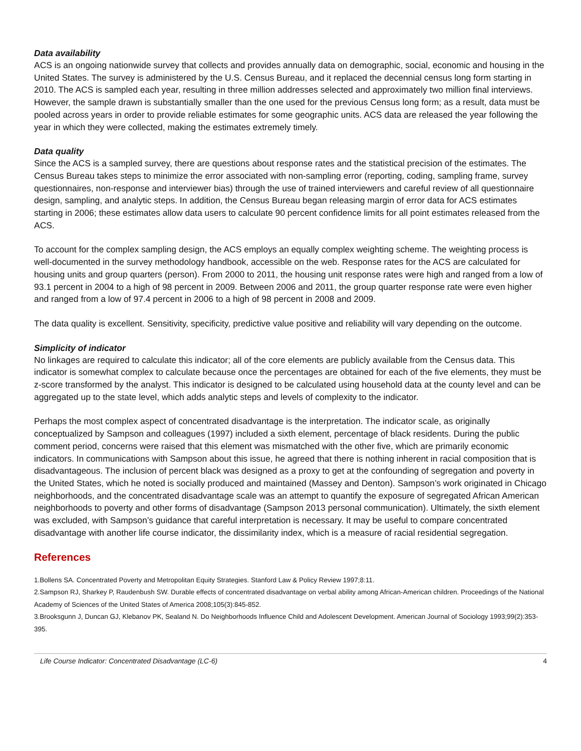Data availability
ACS is an ongoing nationwide survey that collects and provides annually data on demographic, social, economic and housing in the United States. The survey is administered by the U.S. Census Bureau, and it replaced the decennial census long form starting in 2010. The ACS is sampled each year, resulting in three million addresses selected and approximately two million final interviews. However, the sample drawn is substantially smaller than the one used for the previous Census long form; as a result, data must be pooled across years in order to provide reliable estimates for some geographic units. ACS data are released the year following the year in which they were collected, making the estimates extremely timely.
Data quality
Since the ACS is a sampled survey, there are questions about response rates and the statistical precision of the estimates. The Census Bureau takes steps to minimize the error associated with non-sampling error (reporting, coding, sampling frame, survey questionnaires, non-response and interviewer bias) through the use of trained interviewers and careful review of all questionnaire design, sampling, and analytic steps. In addition, the Census Bureau began releasing margin of error data for ACS estimates starting in 2006; these estimates allow data users to calculate 90 percent confidence limits for all point estimates released from the ACS.
To account for the complex sampling design, the ACS employs an equally complex weighting scheme. The weighting process is well-documented in the survey methodology handbook, accessible on the web. Response rates for the ACS are calculated for housing units and group quarters (person). From 2000 to 2011, the housing unit response rates were high and ranged from a low of 93.1 percent in 2004 to a high of 98 percent in 2009. Between 2006 and 2011, the group quarter response rate were even higher and ranged from a low of 97.4 percent in 2006 to a high of 98 percent in 2008 and 2009.
The data quality is excellent. Sensitivity, specificity, predictive value positive and reliability will vary depending on the outcome.
Simplicity of indicator
No linkages are required to calculate this indicator; all of the core elements are publicly available from the Census data. This indicator is somewhat complex to calculate because once the percentages are obtained for each of the five elements, they must be z-score transformed by the analyst. This indicator is designed to be calculated using household data at the county level and can be aggregated up to the state level, which adds analytic steps and levels of complexity to the indicator.
Perhaps the most complex aspect of concentrated disadvantage is the interpretation. The indicator scale, as originally conceptualized by Sampson and colleagues (1997) included a sixth element, percentage of black residents. During the public comment period, concerns were raised that this element was mismatched with the other five, which are primarily economic indicators. In communications with Sampson about this issue, he agreed that there is nothing inherent in racial composition that is disadvantageous. The inclusion of percent black was designed as a proxy to get at the confounding of segregation and poverty in the United States, which he noted is socially produced and maintained (Massey and Denton). Sampson’s work originated in Chicago neighborhoods, and the concentrated disadvantage scale was an attempt to quantify the exposure of segregated African American neighborhoods to poverty and other forms of disadvantage (Sampson 2013 personal communication). Ultimately, the sixth element was excluded, with Sampson’s guidance that careful interpretation is necessary. It may be useful to compare concentrated disadvantage with another life course indicator, the dissimilarity index, which is a measure of racial residential segregation.
References
1.Bollens SA. Concentrated Poverty and Metropolitan Equity Strategies. Stanford Law & Policy Review 1997;8:11.
2.Sampson RJ, Sharkey P, Raudenbush SW. Durable effects of concentrated disadvantage on verbal ability among African-American children. Proceedings of the National Academy of Sciences of the United States of America 2008;105(3):845-852.
3.Brooksgunn J, Duncan GJ, Klebanov PK, Sealand N. Do Neighborhoods Influence Child and Adolescent Development. American Journal of Sociology 1993;99(2):353-395.
Life Course Indicator: Concentrated Disadvantage (LC-6) 4